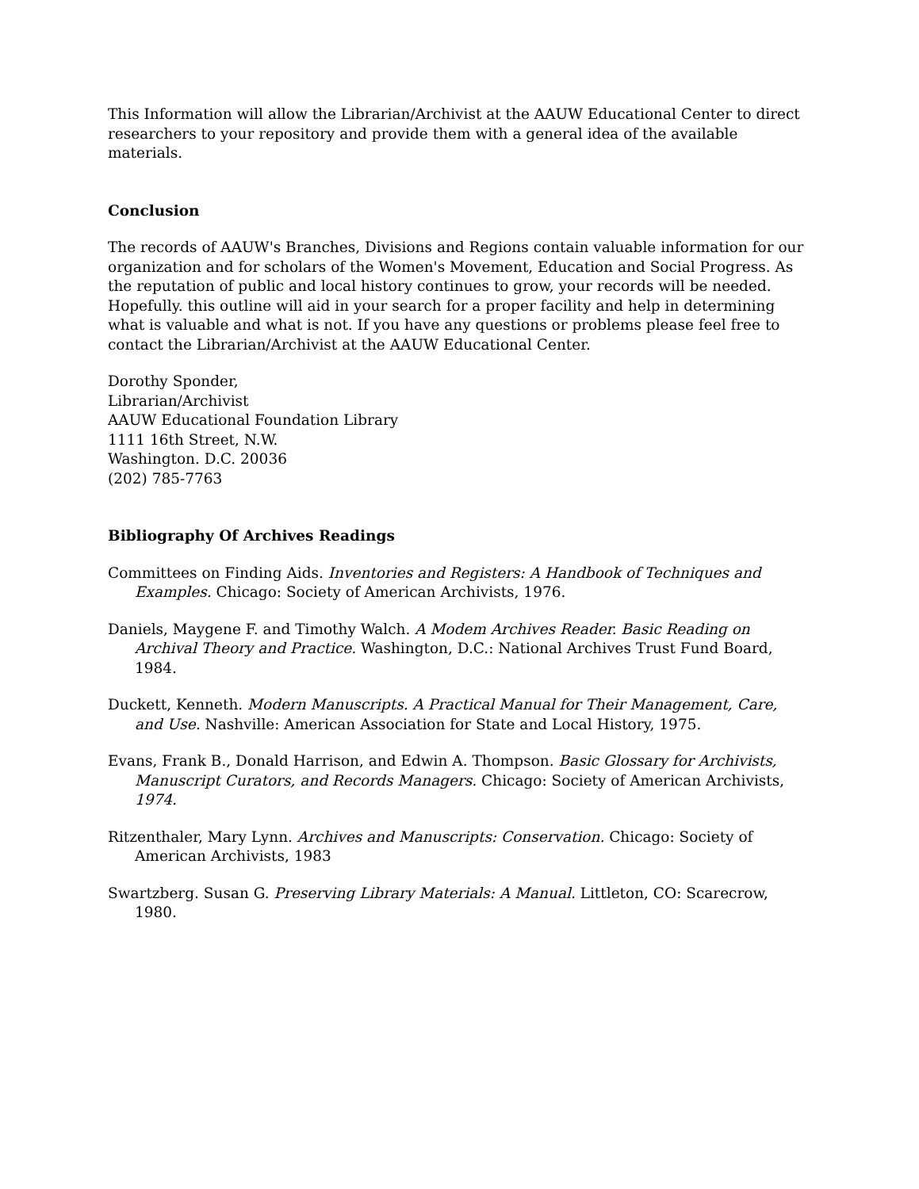This Information will allow the Librarian/Archivist at the AAUW Educational Center to direct researchers to your repository and provide them with a general idea of the available materials.
Conclusion
The records of AAUW's Branches, Divisions and Regions contain valuable information for our organization and for scholars of the Women's Movement, Education and Social Progress. As the reputation of public and local history continues to grow, your records will be needed. Hopefully. this outline will aid in your search for a proper facility and help in determining what is valuable and what is not. If you have any questions or problems please feel free to contact the Librarian/Archivist at the AAUW Educational Center.
Dorothy Sponder,
Librarian/Archivist
AAUW Educational Foundation Library
1111 16th Street, N.W.
Washington. D.C. 20036
(202) 785-7763
Bibliography Of Archives Readings
Committees on Finding Aids. Inventories and Registers: A Handbook of Techniques and Examples. Chicago: Society of American Archivists, 1976.
Daniels, Maygene F. and Timothy Walch. A Modem Archives Reader. Basic Reading on Archival Theory and Practice. Washington, D.C.: National Archives Trust Fund Board, 1984.
Duckett, Kenneth. Modern Manuscripts. A Practical Manual for Their Management, Care, and Use. Nashville: American Association for State and Local History, 1975.
Evans, Frank B., Donald Harrison, and Edwin A. Thompson. Basic Glossary for Archivists, Manuscript Curators, and Records Managers. Chicago: Society of American Archivists, 1974.
Ritzenthaler, Mary Lynn. Archives and Manuscripts: Conservation. Chicago: Society of American Archivists, 1983
Swartzberg. Susan G. Preserving Library Materials: A Manual. Littleton, CO: Scarecrow, 1980.